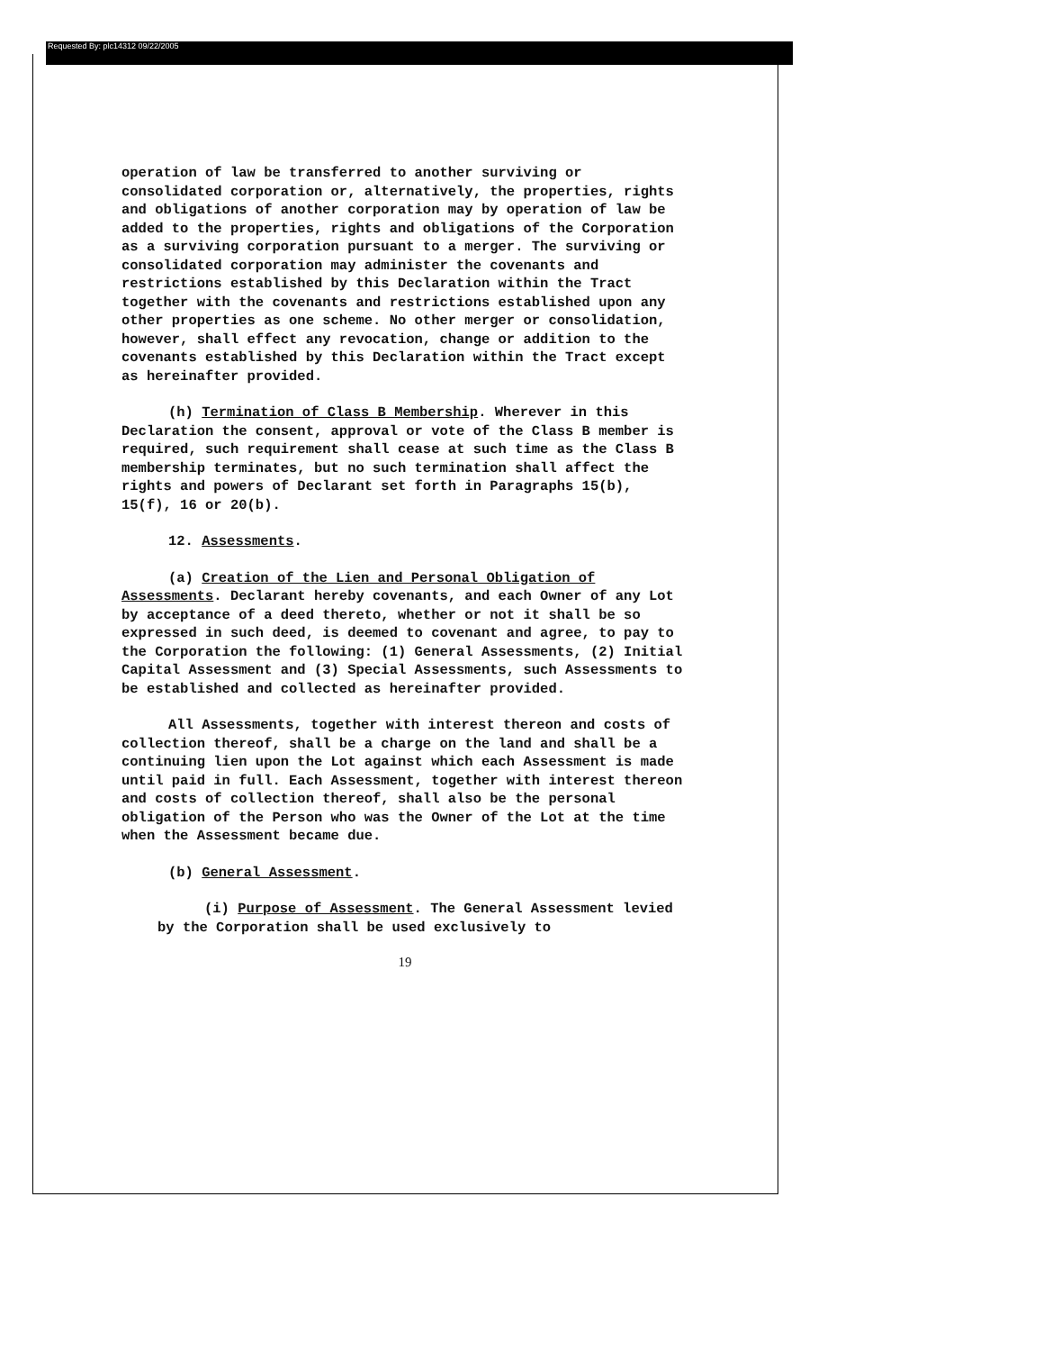Requested By: plc14312 09/22/2005
operation of law be transferred to another surviving or consolidated corporation or, alternatively, the properties, rights and obligations of another corporation may by operation of law be added to the properties, rights and obligations of the Corporation as a surviving corporation pursuant to a merger. The surviving or consolidated corporation may administer the covenants and restrictions established by this Declaration within the Tract together with the covenants and restrictions established upon any other properties as one scheme. No other merger or consolidation, however, shall effect any revocation, change or addition to the covenants established by this Declaration within the Tract except as hereinafter provided.
(h) Termination of Class B Membership. Wherever in this Declaration the consent, approval or vote of the Class B member is required, such requirement shall cease at such time as the Class B membership terminates, but no such termination shall affect the rights and powers of Declarant set forth in Paragraphs 15(b), 15(f), 16 or 20(b).
12. Assessments.
(a) Creation of the Lien and Personal Obligation of Assessments. Declarant hereby covenants, and each Owner of any Lot by acceptance of a deed thereto, whether or not it shall be so expressed in such deed, is deemed to covenant and agree, to pay to the Corporation the following: (1) General Assessments, (2) Initial Capital Assessment and (3) Special Assessments, such Assessments to be established and collected as hereinafter provided.
All Assessments, together with interest thereon and costs of collection thereof, shall be a charge on the land and shall be a continuing lien upon the Lot against which each Assessment is made until paid in full. Each Assessment, together with interest thereon and costs of collection thereof, shall also be the personal obligation of the Person who was the Owner of the Lot at the time when the Assessment became due.
(b) General Assessment.
(i) Purpose of Assessment. The General Assessment levied by the Corporation shall be used exclusively to
19